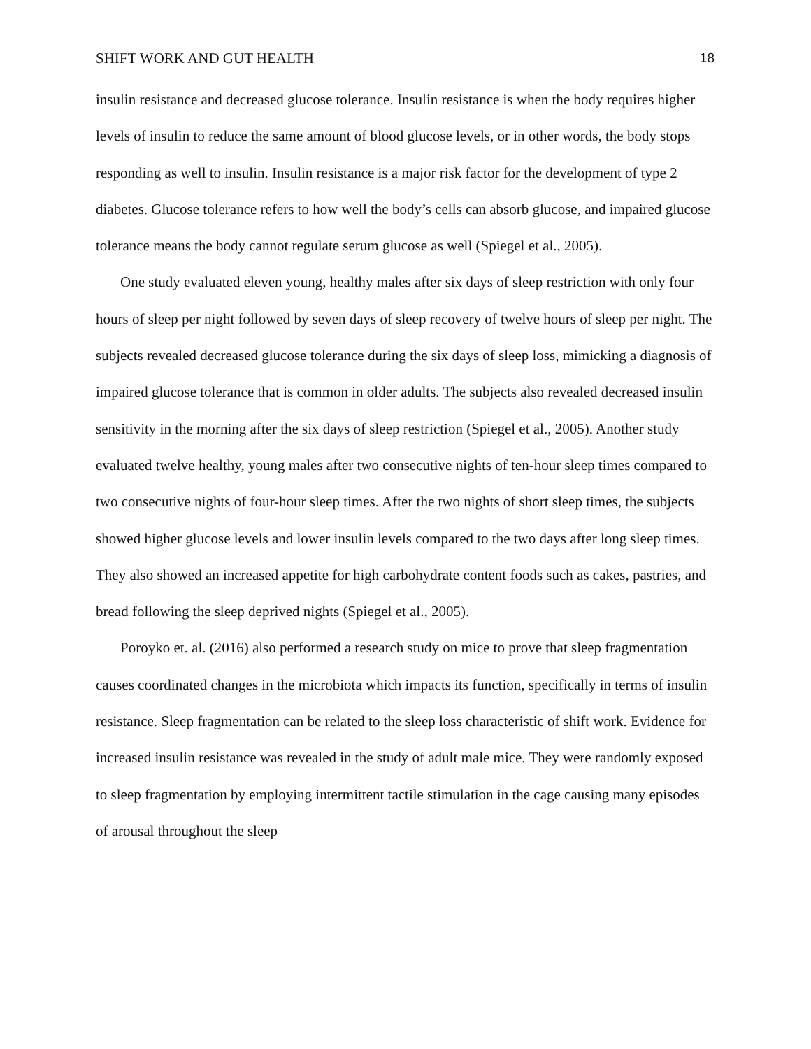SHIFT WORK AND GUT HEALTH 18
insulin resistance and decreased glucose tolerance. Insulin resistance is when the body requires higher levels of insulin to reduce the same amount of blood glucose levels, or in other words, the body stops responding as well to insulin. Insulin resistance is a major risk factor for the development of type 2 diabetes. Glucose tolerance refers to how well the body’s cells can absorb glucose, and impaired glucose tolerance means the body cannot regulate serum glucose as well (Spiegel et al., 2005).
One study evaluated eleven young, healthy males after six days of sleep restriction with only four hours of sleep per night followed by seven days of sleep recovery of twelve hours of sleep per night. The subjects revealed decreased glucose tolerance during the six days of sleep loss, mimicking a diagnosis of impaired glucose tolerance that is common in older adults. The subjects also revealed decreased insulin sensitivity in the morning after the six days of sleep restriction (Spiegel et al., 2005). Another study evaluated twelve healthy, young males after two consecutive nights of ten-hour sleep times compared to two consecutive nights of four-hour sleep times. After the two nights of short sleep times, the subjects showed higher glucose levels and lower insulin levels compared to the two days after long sleep times. They also showed an increased appetite for high carbohydrate content foods such as cakes, pastries, and bread following the sleep deprived nights (Spiegel et al., 2005).
Poroyko et. al. (2016) also performed a research study on mice to prove that sleep fragmentation causes coordinated changes in the microbiota which impacts its function, specifically in terms of insulin resistance. Sleep fragmentation can be related to the sleep loss characteristic of shift work. Evidence for increased insulin resistance was revealed in the study of adult male mice. They were randomly exposed to sleep fragmentation by employing intermittent tactile stimulation in the cage causing many episodes of arousal throughout the sleep